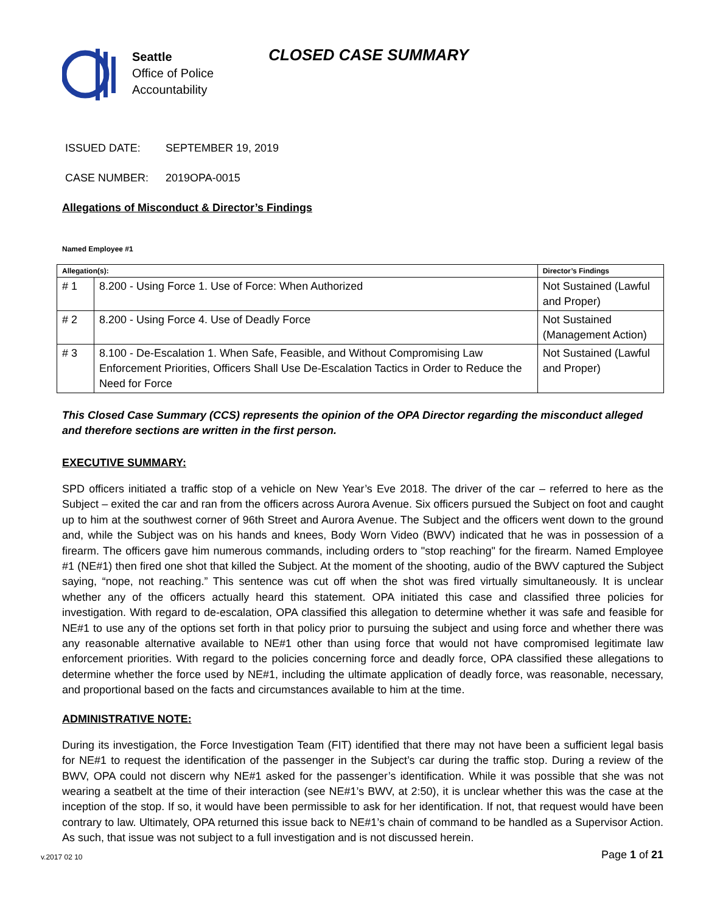Seattle
Office of Police
Accountability
CLOSED CASE SUMMARY
ISSUED DATE: SEPTEMBER 19, 2019
CASE NUMBER: 2019OPA-0015
Allegations of Misconduct & Director’s Findings
Named Employee #1
| Allegation(s): | | Director’s Findings |
| --- | --- | --- |
| # 1 | 8.200 - Using Force 1. Use of Force: When Authorized | Not Sustained (Lawful and Proper) |
| # 2 | 8.200 - Using Force 4. Use of Deadly Force | Not Sustained (Management Action) |
| # 3 | 8.100 - De-Escalation 1. When Safe, Feasible, and Without Compromising Law Enforcement Priorities, Officers Shall Use De-Escalation Tactics in Order to Reduce the Need for Force | Not Sustained (Lawful and Proper) |
This Closed Case Summary (CCS) represents the opinion of the OPA Director regarding the misconduct alleged and therefore sections are written in the first person.
EXECUTIVE SUMMARY:
SPD officers initiated a traffic stop of a vehicle on New Year’s Eve 2018. The driver of the car – referred to here as the Subject – exited the car and ran from the officers across Aurora Avenue. Six officers pursued the Subject on foot and caught up to him at the southwest corner of 96th Street and Aurora Avenue. The Subject and the officers went down to the ground and, while the Subject was on his hands and knees, Body Worn Video (BWV) indicated that he was in possession of a firearm. The officers gave him numerous commands, including orders to "stop reaching" for the firearm. Named Employee #1 (NE#1) then fired one shot that killed the Subject. At the moment of the shooting, audio of the BWV captured the Subject saying, “nope, not reaching.” This sentence was cut off when the shot was fired virtually simultaneously. It is unclear whether any of the officers actually heard this statement. OPA initiated this case and classified three policies for investigation. With regard to de-escalation, OPA classified this allegation to determine whether it was safe and feasible for NE#1 to use any of the options set forth in that policy prior to pursuing the subject and using force and whether there was any reasonable alternative available to NE#1 other than using force that would not have compromised legitimate law enforcement priorities. With regard to the policies concerning force and deadly force, OPA classified these allegations to determine whether the force used by NE#1, including the ultimate application of deadly force, was reasonable, necessary, and proportional based on the facts and circumstances available to him at the time.
ADMINISTRATIVE NOTE:
During its investigation, the Force Investigation Team (FIT) identified that there may not have been a sufficient legal basis for NE#1 to request the identification of the passenger in the Subject’s car during the traffic stop. During a review of the BWV, OPA could not discern why NE#1 asked for the passenger’s identification. While it was possible that she was not wearing a seatbelt at the time of their interaction (see NE#1’s BWV, at 2:50), it is unclear whether this was the case at the inception of the stop. If so, it would have been permissible to ask for her identification. If not, that request would have been contrary to law. Ultimately, OPA returned this issue back to NE#1’s chain of command to be handled as a Supervisor Action. As such, that issue was not subject to a full investigation and is not discussed herein.
v.2017 02 10 Page 1 of 21